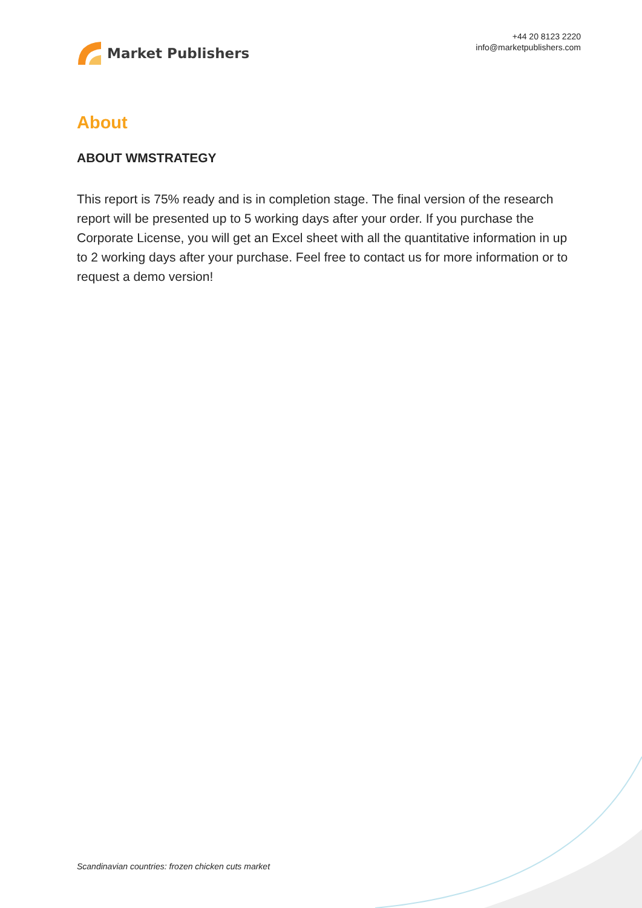Market Publishers
+44 20 8123 2220
info@marketpublishers.com
About
ABOUT WMSTRATEGY
This report is 75% ready and is in completion stage. The final version of the research report will be presented up to 5 working days after your order. If you purchase the Corporate License, you will get an Excel sheet with all the quantitative information in up to 2 working days after your purchase. Feel free to contact us for more information or to request a demo version!
Scandinavian countries: frozen chicken cuts market